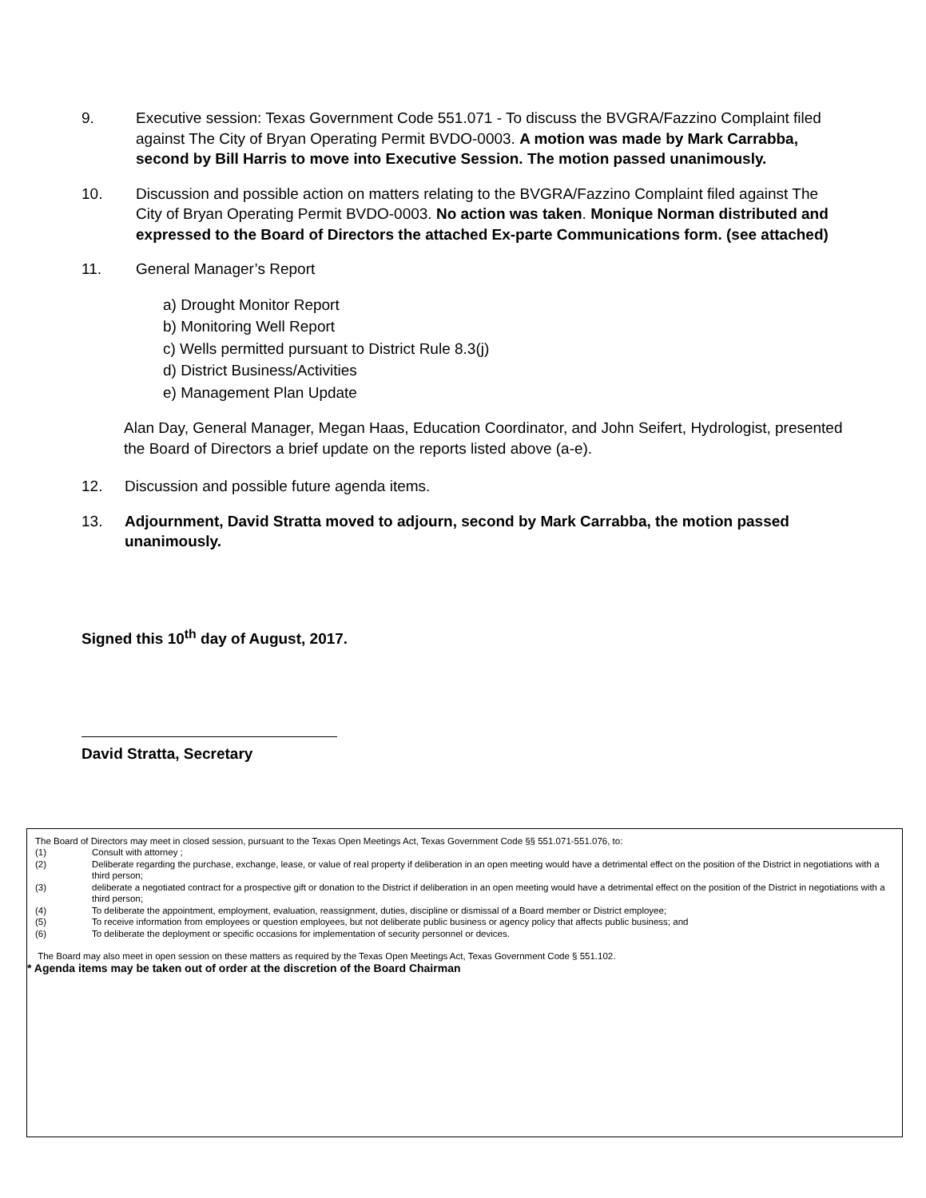9. Executive session: Texas Government Code 551.071 - To discuss the BVGRA/Fazzino Complaint filed against The City of Bryan Operating Permit BVDO-0003. A motion was made by Mark Carrabba, second by Bill Harris to move into Executive Session. The motion passed unanimously.
10. Discussion and possible action on matters relating to the BVGRA/Fazzino Complaint filed against The City of Bryan Operating Permit BVDO-0003. No action was taken. Monique Norman distributed and expressed to the Board of Directors the attached Ex-parte Communications form. (see attached)
11. General Manager’s Report
a) Drought Monitor Report
b) Monitoring Well Report
c) Wells permitted pursuant to District Rule 8.3(j)
d) District Business/Activities
e) Management Plan Update
Alan Day, General Manager, Megan Haas, Education Coordinator, and John Seifert, Hydrologist, presented the Board of Directors a brief update on the reports listed above (a-e).
12. Discussion and possible future agenda items.
13. Adjournment, David Stratta moved to adjourn, second by Mark Carrabba, the motion passed unanimously.
Signed this 10<sup>th</sup> day of August, 2017.
David Stratta, Secretary
The Board of Directors may meet in closed session, pursuant to the Texas Open Meetings Act, Texas Government Code §§ 551.071-551.076, to:
(1) Consult with attorney ;
(2) Deliberate regarding the purchase, exchange, lease, or value of real property if deliberation in an open meeting would have a detrimental effect on the position of the District in negotiations with a third person;
(3) deliberate a negotiated contract for a prospective gift or donation to the District if deliberation in an open meeting would have a detrimental effect on the position of the District in negotiations with a third person;
(4) To deliberate the appointment, employment, evaluation, reassignment, duties, discipline or dismissal of a Board member or District employee;
(5) To receive information from employees or question employees, but not deliberate public business or agency policy that affects public business; and
(6) To deliberate the deployment or specific occasions for implementation of security personnel or devices.
The Board may also meet in open session on these matters as required by the Texas Open Meetings Act, Texas Government Code § 551.102.
* Agenda items may be taken out of order at the discretion of the Board Chairman